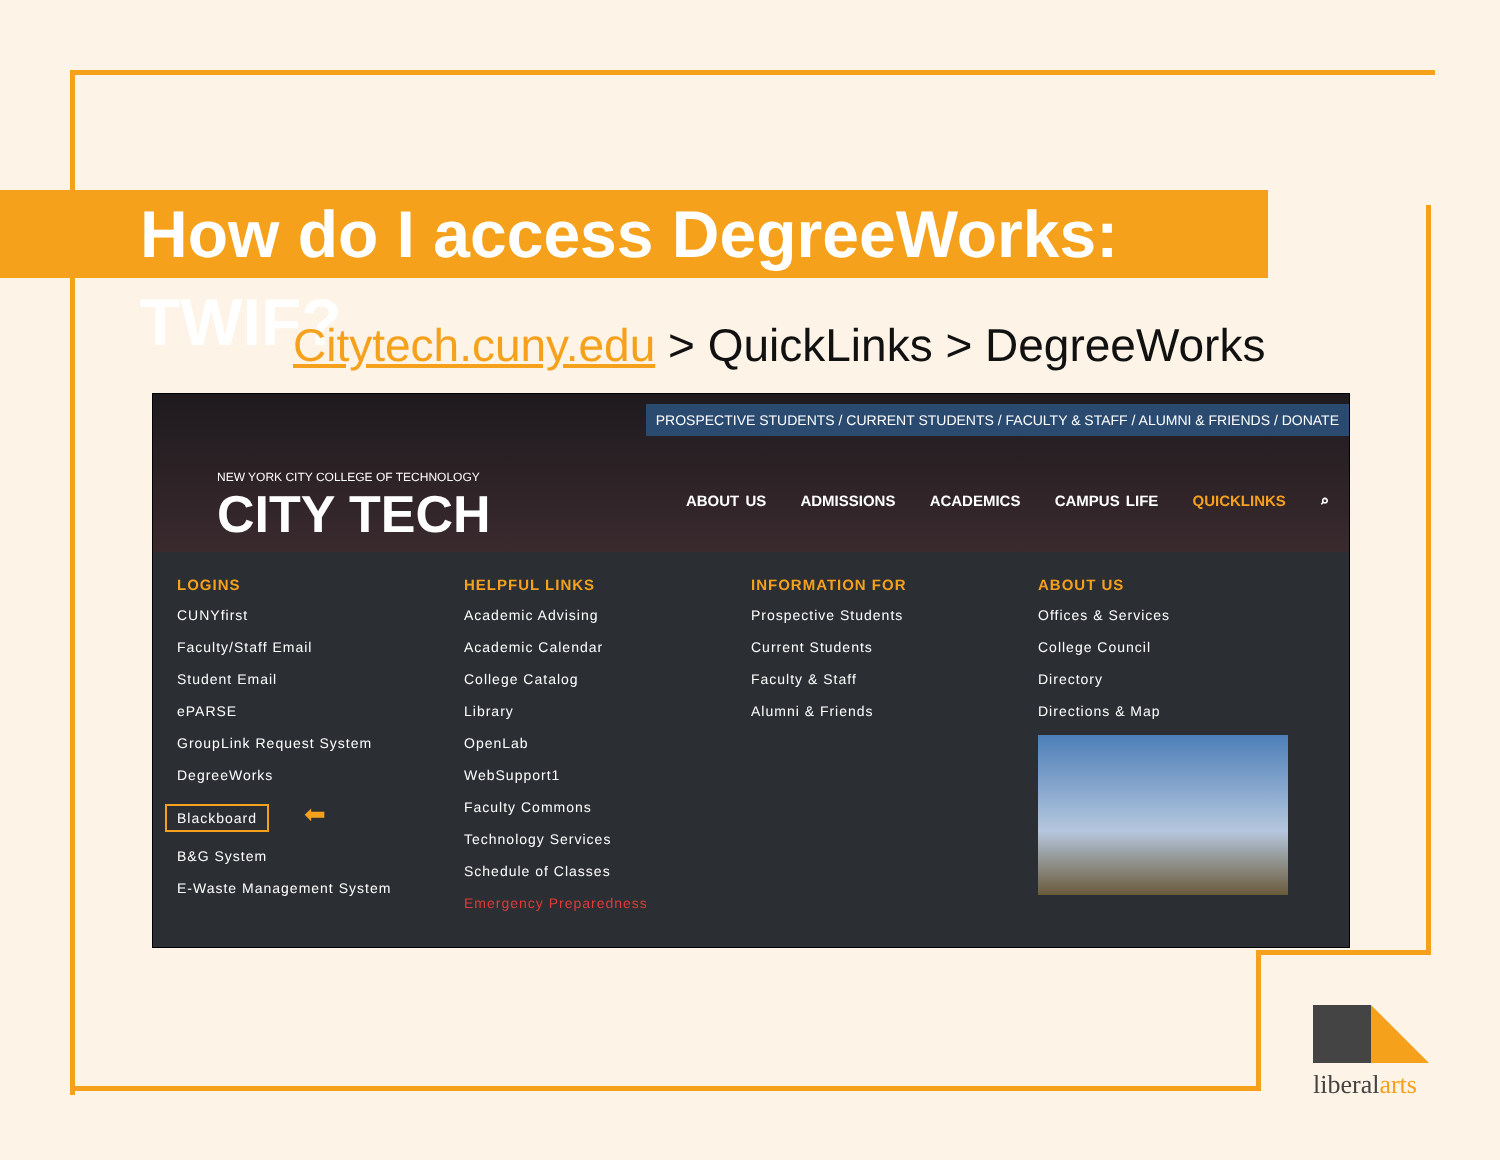How do I access DegreeWorks: TWIF?
Citytech.cuny.edu > QuickLinks > DegreeWorks
PROSPECTIVE STUDENTS / CURRENT STUDENTS / FACULTY & STAFF / ALUMNI & FRIENDS / DONATE
NEW YORK CITY COLLEGE OF TECHNOLOGY
CITY TECH
ABOUT US ADMISSIONS ACADEMICS CAMPUS LIFE QUICKLINKS ⌕
LOGINS
CUNYfirst
Faculty/Staff Email
Student Email
ePARSE
GroupLink Request System
DegreeWorks
Blackboard ⬅
B&G System
E-Waste Management System
HELPFUL LINKS
Academic Advising
Academic Calendar
College Catalog
Library
OpenLab
WebSupport1
Faculty Commons
Technology Services
Schedule of Classes
Emergency Preparedness
INFORMATION FOR
Prospective Students
Current Students
Faculty & Staff
Alumni & Friends
ABOUT US
Offices & Services
College Council
Directory
Directions & Map
liberalarts